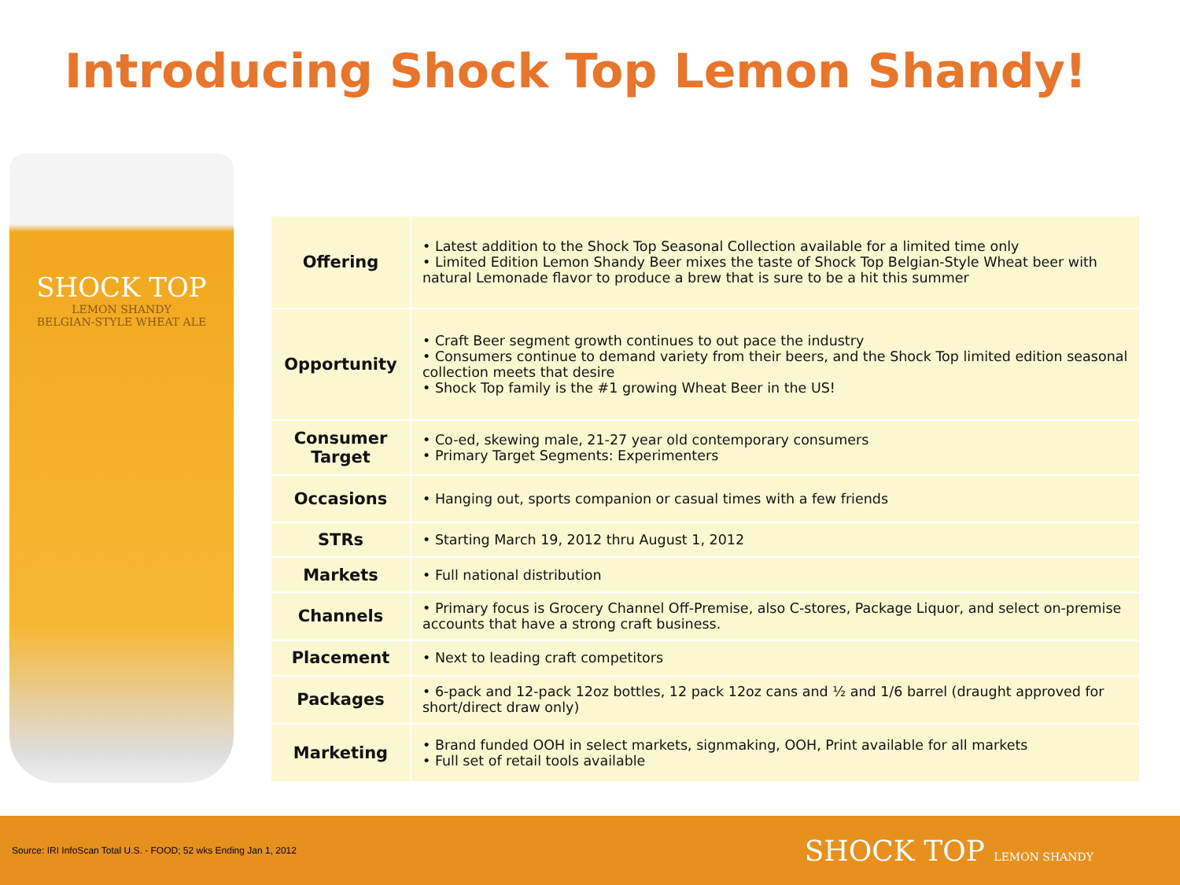Introducing Shock Top Lemon Shandy!
SHOCK TOP
LEMON SHANDY
BELGIAN-STYLE WHEAT ALE
| Offering | • Latest addition to the Shock Top Seasonal Collection available for a limited time only • Limited Edition Lemon Shandy Beer mixes the taste of Shock Top Belgian-Style Wheat beer with natural Lemonade flavor to produce a brew that is sure to be a hit this summer |
| Opportunity | • Craft Beer segment growth continues to out pace the industry • Consumers continue to demand variety from their beers, and the Shock Top limited edition seasonal collection meets that desire • Shock Top family is the #1 growing Wheat Beer in the US! |
| Consumer Target | • Co-ed, skewing male, 21-27 year old contemporary consumers • Primary Target Segments: Experimenters |
| Occasions | • Hanging out, sports companion or casual times with a few friends |
| STRs | • Starting March 19, 2012 thru August 1, 2012 |
| Markets | • Full national distribution |
| Channels | • Primary focus is Grocery Channel Off-Premise, also C-stores, Package Liquor, and select on-premise accounts that have a strong craft business. |
| Placement | • Next to leading craft competitors |
| Packages | • 6-pack and 12-pack 12oz bottles, 12 pack 12oz cans and ½ and 1/6 barrel (draught approved for short/direct draw only) |
| Marketing | • Brand funded OOH in select markets, signmaking, OOH, Print available for all markets • Full set of retail tools available |
Source: IRI InfoScan Total U.S. - FOOD; 52 wks Ending Jan 1, 2012 SHOCK TOP LEMON SHANDY